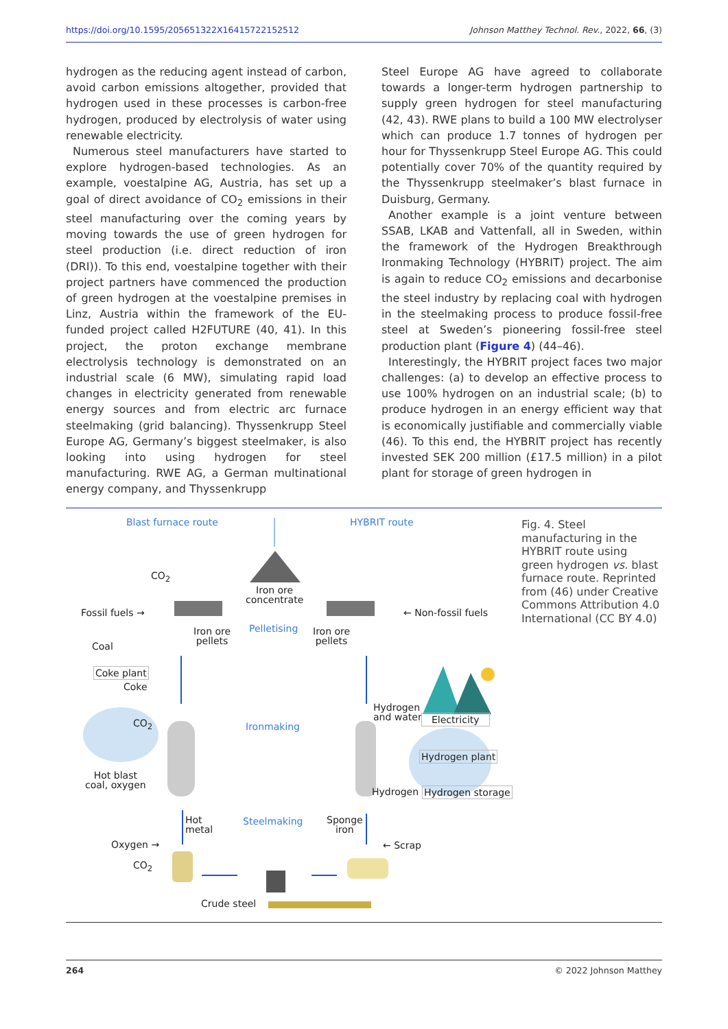https://doi.org/10.1595/205651322X16415722152512 Johnson Matthey Technol. Rev., 2022, 66, (3)
hydrogen as the reducing agent instead of carbon, avoid carbon emissions altogether, provided that hydrogen used in these processes is carbon-free hydrogen, produced by electrolysis of water using renewable electricity.
Numerous steel manufacturers have started to explore hydrogen-based technologies. As an example, voestalpine AG, Austria, has set up a goal of direct avoidance of CO<sub>2</sub> emissions in their steel manufacturing over the coming years by moving towards the use of green hydrogen for steel production (i.e. direct reduction of iron (DRI)). To this end, voestalpine together with their project partners have commenced the production of green hydrogen at the voestalpine premises in Linz, Austria within the framework of the EU-funded project called H2FUTURE (40, 41). In this project, the proton exchange membrane electrolysis technology is demonstrated on an industrial scale (6 MW), simulating rapid load changes in electricity generated from renewable energy sources and from electric arc furnace steelmaking (grid balancing). Thyssenkrupp Steel Europe AG, Germany’s biggest steelmaker, is also looking into using hydrogen for steel manufacturing. RWE AG, a German multinational energy company, and Thyssenkrupp
Steel Europe AG have agreed to collaborate towards a longer-term hydrogen partnership to supply green hydrogen for steel manufacturing (42, 43). RWE plans to build a 100 MW electrolyser which can produce 1.7 tonnes of hydrogen per hour for Thyssenkrupp Steel Europe AG. This could potentially cover 70% of the quantity required by the Thyssenkrupp steelmaker’s blast furnace in Duisburg, Germany.
Another example is a joint venture between SSAB, LKAB and Vattenfall, all in Sweden, within the framework of the Hydrogen Breakthrough Ironmaking Technology (HYBRIT) project. The aim is again to reduce CO<sub>2</sub> emissions and decarbonise the steel industry by replacing coal with hydrogen in the steelmaking process to produce fossil-free steel at Sweden’s pioneering fossil-free steel production plant (Figure 4) (44–46).
Interestingly, the HYBRIT project faces two major challenges: (a) to develop an effective process to use 100% hydrogen on an industrial scale; (b) to produce hydrogen in an energy efficient way that is economically justifiable and commercially viable (46). To this end, the HYBRIT project has recently invested SEK 200 million (£17.5 million) in a pilot plant for storage of green hydrogen in
Blast furnace route HYBRIT route
CO<sub>2</sub>
Iron ore
concentrate
Fossil fuels → ← Non-fossil fuels
Iron ore
pellets
Pelletising Iron ore
pellets Coal
Coke plant
Coke
Hydrogen
and water Electricity CO<sub>2</sub> Ironmaking
Hydrogen plant
Hot blast
coal, oxygen Hydrogen Hydrogen storage
Hot
metal
Steelmaking Sponge
iron
Oxygen → ← Scrap
CO<sub>2</sub>
Crude steel
Fig. 4. Steel manufacturing in the HYBRIT route using green hydrogen vs. blast furnace route. Reprinted from (46) under Creative Commons Attribution 4.0 International (CC BY 4.0)
264 © 2022 Johnson Matthey